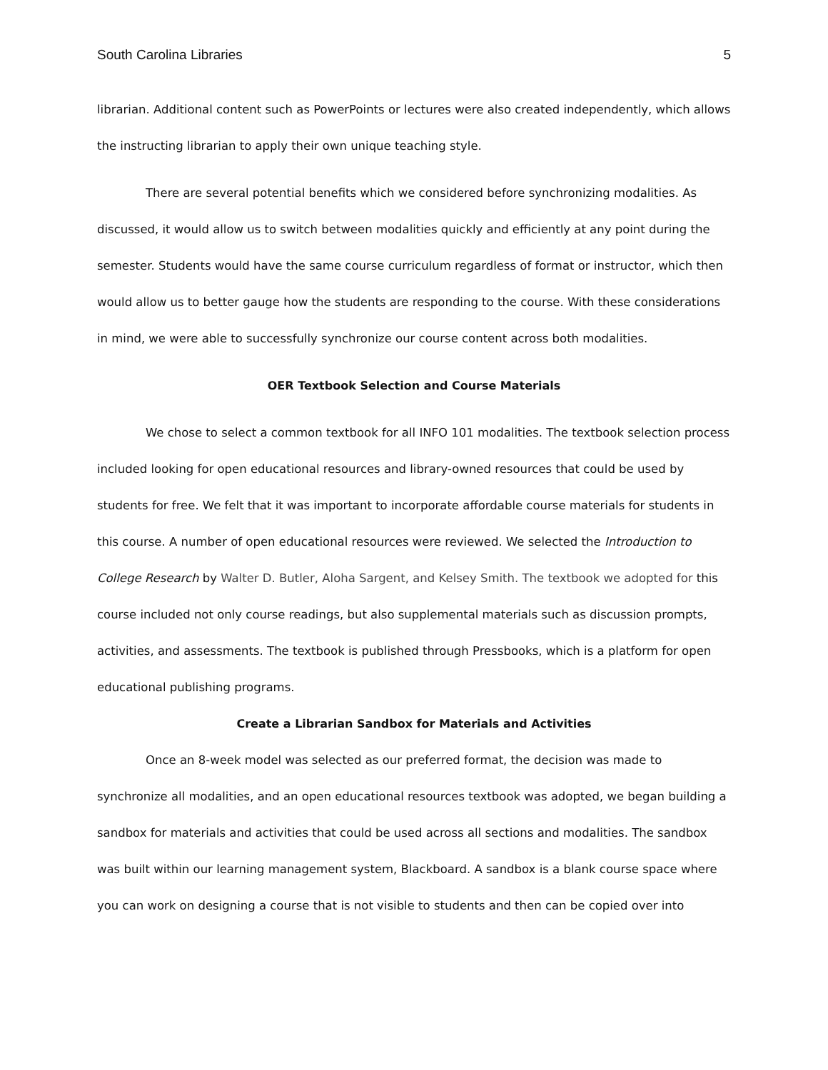South Carolina Libraries 5
librarian. Additional content such as PowerPoints or lectures were also created independently, which allows the instructing librarian to apply their own unique teaching style.
There are several potential benefits which we considered before synchronizing modalities. As discussed, it would allow us to switch between modalities quickly and efficiently at any point during the semester. Students would have the same course curriculum regardless of format or instructor, which then would allow us to better gauge how the students are responding to the course. With these considerations in mind, we were able to successfully synchronize our course content across both modalities.
OER Textbook Selection and Course Materials
We chose to select a common textbook for all INFO 101 modalities. The textbook selection process included looking for open educational resources and library-owned resources that could be used by students for free. We felt that it was important to incorporate affordable course materials for students in this course. A number of open educational resources were reviewed. We selected the Introduction to College Research by Walter D. Butler, Aloha Sargent, and Kelsey Smith. The textbook we adopted for this course included not only course readings, but also supplemental materials such as discussion prompts, activities, and assessments. The textbook is published through Pressbooks, which is a platform for open educational publishing programs.
Create a Librarian Sandbox for Materials and Activities
Once an 8-week model was selected as our preferred format, the decision was made to synchronize all modalities, and an open educational resources textbook was adopted, we began building a sandbox for materials and activities that could be used across all sections and modalities. The sandbox was built within our learning management system, Blackboard. A sandbox is a blank course space where you can work on designing a course that is not visible to students and then can be copied over into